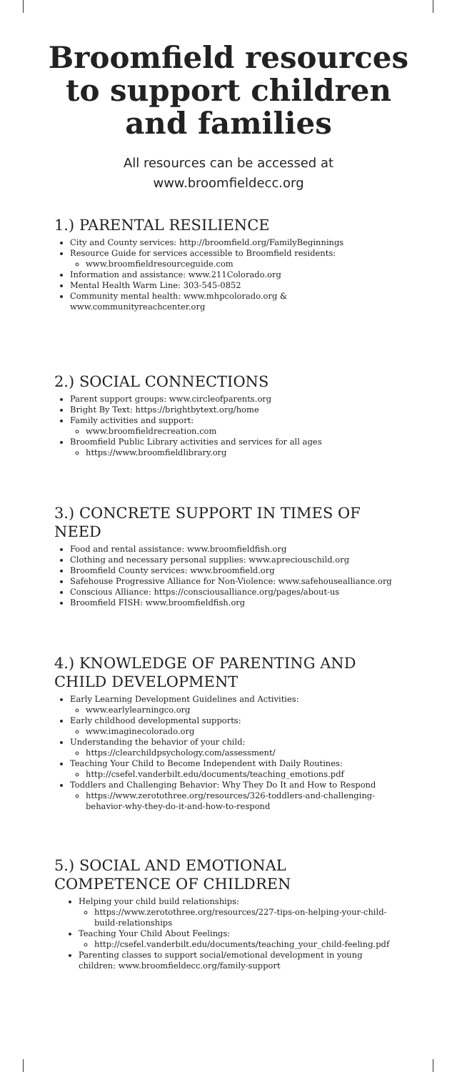Broomfield resources to support children and families
All resources can be accessed at
www.broomfieldecc.org
1.) PARENTAL RESILIENCE
City and County services: http://broomfield.org/FamilyBeginnings
Resource Guide for services accessible to Broomfield residents:
www.broomfieldresourceguide.com
Information and assistance: www.211Colorado.org
Mental Health Warm Line: 303-545-0852
Community mental health: www.mhpcolorado.org & www.communityreachcenter.org
2.) SOCIAL CONNECTIONS
Parent support groups: www.circleofparents.org
Bright By Text: https://brightbytext.org/home
Family activities and support:
www.broomfieldrecreation.com
Broomfield Public Library activities and services for all ages
https://www.broomfieldlibrary.org
3.) CONCRETE SUPPORT IN TIMES OF NEED
Food and rental assistance: www.broomfieldfish.org
Clothing and necessary personal supplies: www.apreciouschild.org
Broomfield County services: www.broomfield.org
Safehouse Progressive Alliance for Non-Violence: www.safehousealliance.org
Conscious Alliance: https://consciousalliance.org/pages/about-us
Broomfield FISH: www.broomfieldfish.org
4.) KNOWLEDGE OF PARENTING AND CHILD DEVELOPMENT
Early Learning Development Guidelines and Activities:
www.earlylearningco.org
Early childhood developmental supports:
www.imaginecolorado.org
Understanding the behavior of your child:
https://clearchildpsychology.com/assessment/
Teaching Your Child to Become Independent with Daily Routines:
http://csefel.vanderbilt.edu/documents/teaching_emotions.pdf
Toddlers and Challenging Behavior: Why They Do It and How to Respond
https://www.zerotothree.org/resources/326-toddlers-and-challenging-behavior-why-they-do-it-and-how-to-respond
5.) SOCIAL AND EMOTIONAL COMPETENCE OF CHILDREN
Helping your child build relationships:
https://www.zerotothree.org/resources/227-tips-on-helping-your-child-build-relationships
Teaching Your Child About Feelings:
http://csefel.vanderbilt.edu/documents/teaching_your_child-feeling.pdf
Parenting classes to support social/emotional development in young children: www.broomfieldecc.org/family-support